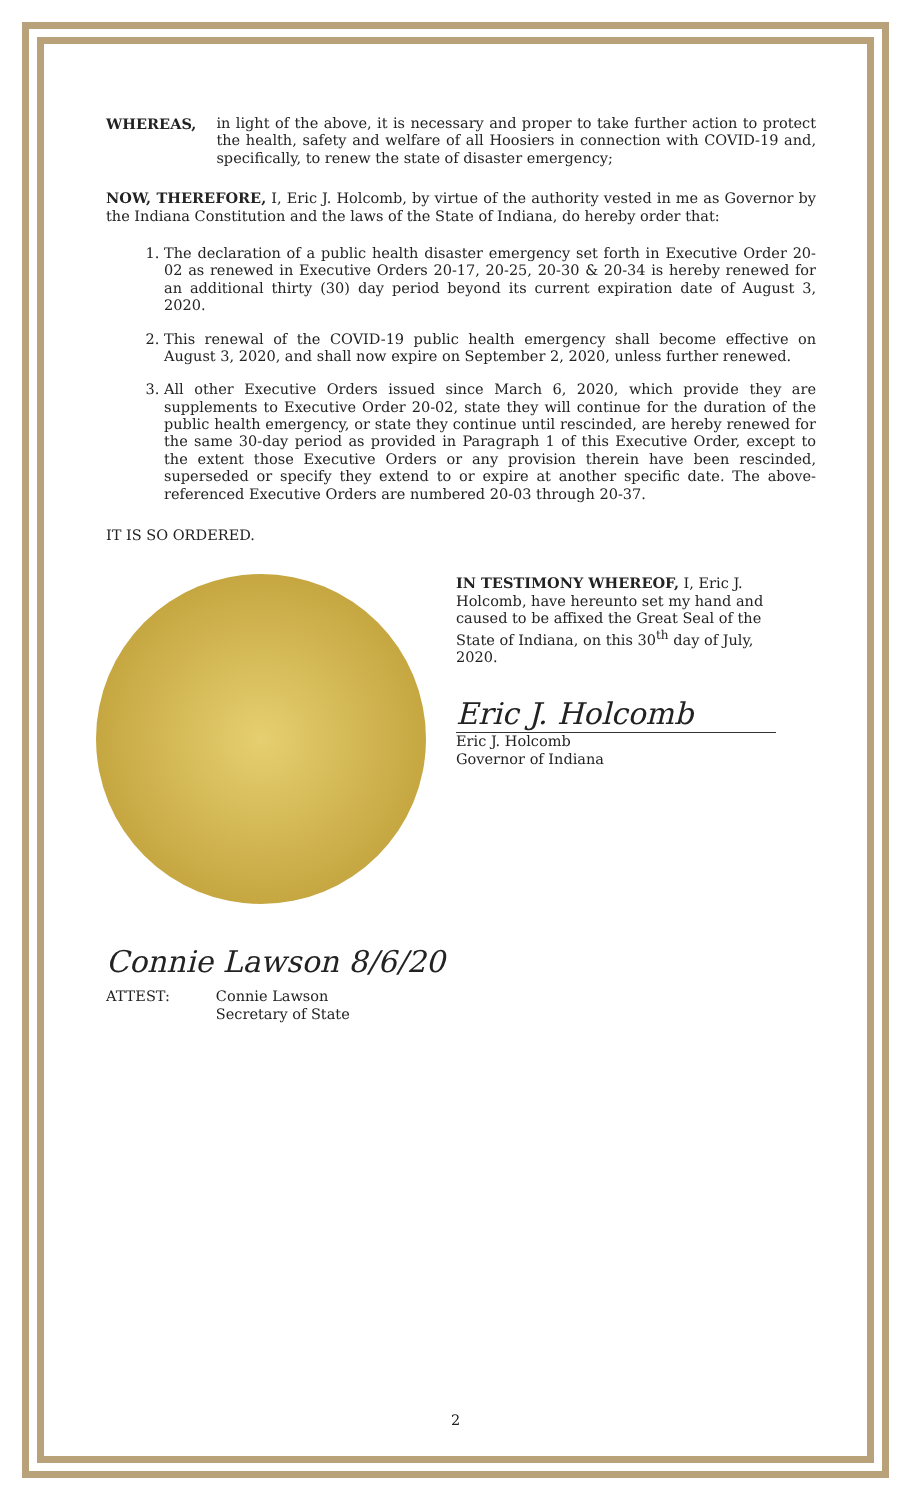WHEREAS, in light of the above, it is necessary and proper to take further action to protect the health, safety and welfare of all Hoosiers in connection with COVID-19 and, specifically, to renew the state of disaster emergency;
NOW, THEREFORE, I, Eric J. Holcomb, by virtue of the authority vested in me as Governor by the Indiana Constitution and the laws of the State of Indiana, do hereby order that:
1. The declaration of a public health disaster emergency set forth in Executive Order 20-02 as renewed in Executive Orders 20-17, 20-25, 20-30 & 20-34 is hereby renewed for an additional thirty (30) day period beyond its current expiration date of August 3, 2020.
2. This renewal of the COVID-19 public health emergency shall become effective on August 3, 2020, and shall now expire on September 2, 2020, unless further renewed.
3. All other Executive Orders issued since March 6, 2020, which provide they are supplements to Executive Order 20-02, state they will continue for the duration of the public health emergency, or state they continue until rescinded, are hereby renewed for the same 30-day period as provided in Paragraph 1 of this Executive Order, except to the extent those Executive Orders or any provision therein have been rescinded, superseded or specify they extend to or expire at another specific date. The above-referenced Executive Orders are numbered 20-03 through 20-37.
IT IS SO ORDERED.
IN TESTIMONY WHEREOF, I, Eric J. Holcomb, have hereunto set my hand and caused to be affixed the Great Seal of the State of Indiana, on this 30<sup>th</sup> day of July, 2020.
Eric J. Holcomb
Eric J. Holcomb
Governor of Indiana
Connie Lawson 8/6/20
ATTEST: Connie Lawson
Secretary of State
2